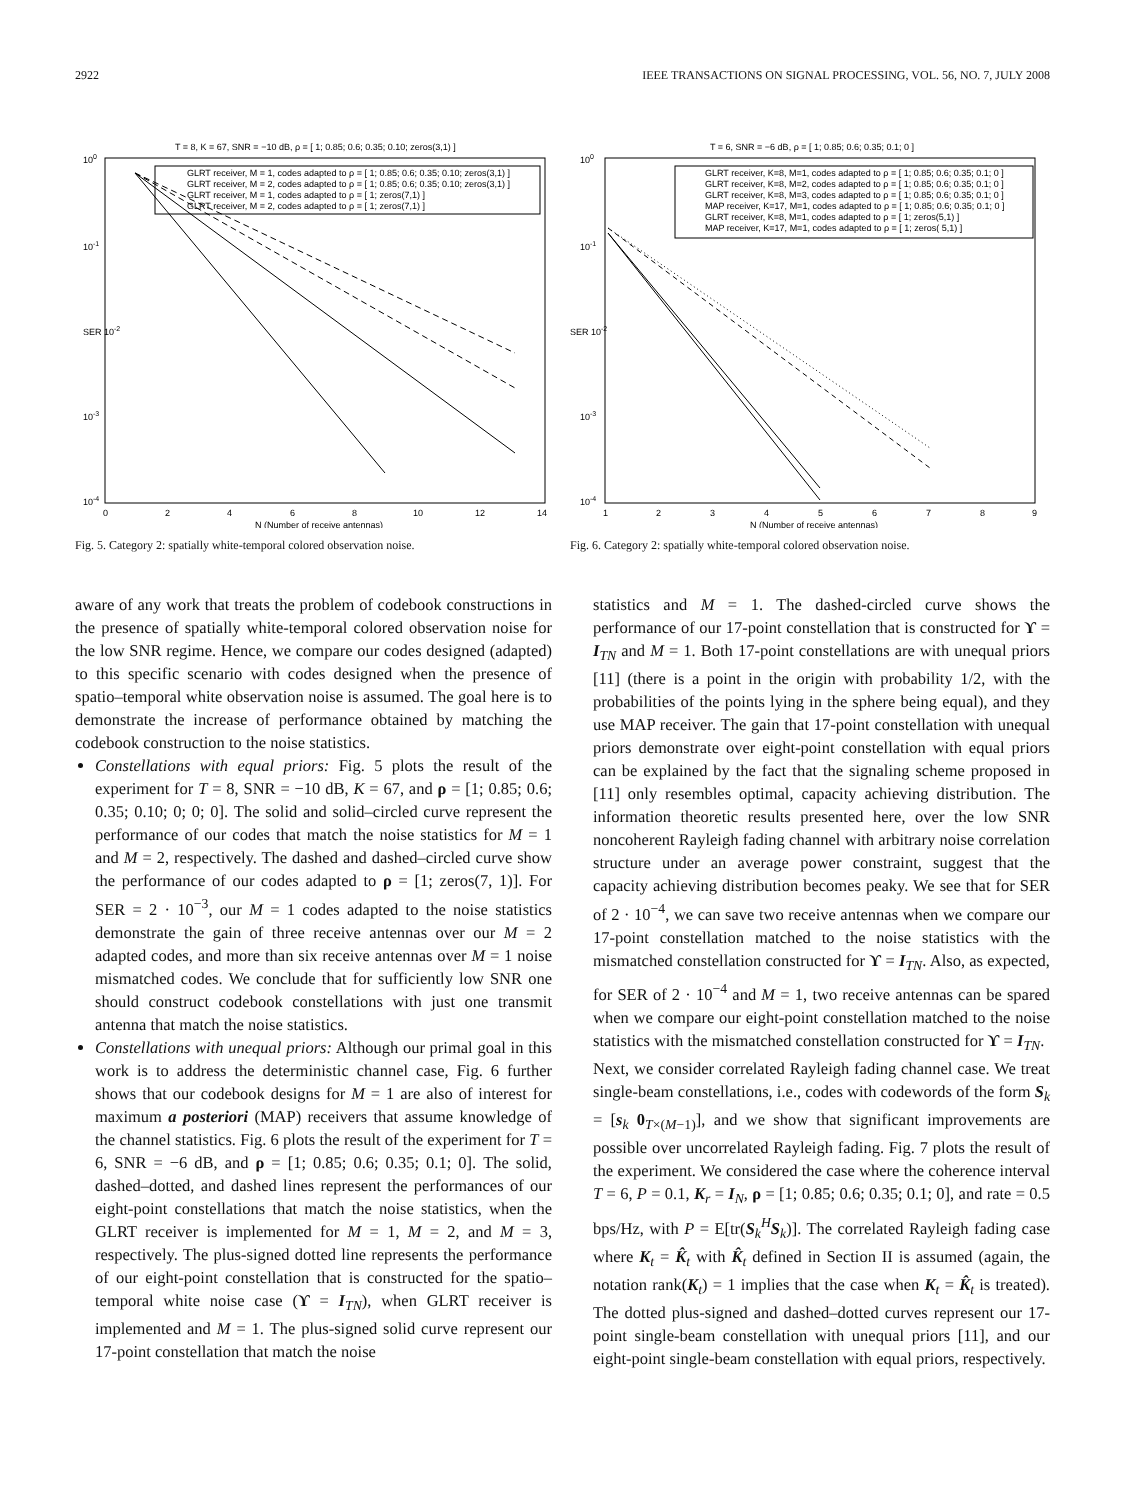2922 IEEE TRANSACTIONS ON SIGNAL PROCESSING, VOL. 56, NO. 7, JULY 2008
T = 8, K = 67, SNR = −10 dB, ρ = [ 1; 0.85; 0.6; 0.35; 0.10; zeros(3,1) ]
100
10-1
SER 10-2
10-3
10-4
0
2
4
6
8
10
12
14
N (Number of receive antennas)
GLRT receiver, M = 1, codes adapted to ρ = [ 1; 0.85; 0.6; 0.35; 0.10; zeros(3,1) ]
GLRT receiver, M = 2, codes adapted to ρ = [ 1; 0.85; 0.6; 0.35; 0.10; zeros(3,1) ]
GLRT receiver, M = 1, codes adapted to ρ = [ 1; zeros(7,1) ]
GLRT receiver, M = 2, codes adapted to ρ = [ 1; zeros(7,1) ]
Fig. 5. Category 2: spatially white-temporal colored observation noise.
T = 6, SNR = −6 dB, ρ = [ 1; 0.85; 0.6; 0.35; 0.1; 0 ]
100
10-1
SER 10-2
10-3
10-4
1
2
3
4
5
6
7
8
9
N (Number of receive antennas)
GLRT receiver, K=8, M=1, codes adapted to ρ = [ 1; 0.85; 0.6; 0.35; 0.1; 0 ]
GLRT receiver, K=8, M=2, codes adapted to ρ = [ 1; 0.85; 0.6; 0.35; 0.1; 0 ]
GLRT receiver, K=8, M=3, codes adapted to ρ = [ 1; 0.85; 0.6; 0.35; 0.1; 0 ]
MAP receiver, K=17, M=1, codes adapted to ρ = [ 1; 0.85; 0.6; 0.35; 0.1; 0 ]
GLRT receiver, K=8, M=1, codes adapted to ρ = [ 1; zeros(5,1) ]
MAP receiver, K=17, M=1, codes adapted to ρ = [ 1; zeros( 5,1) ]
Fig. 6. Category 2: spatially white-temporal colored observation noise.
aware of any work that treats the problem of codebook constructions in the presence of spatially white-temporal colored observation noise for the low SNR regime. Hence, we compare our codes designed (adapted) to this specific scenario with codes designed when the presence of spatio–temporal white observation noise is assumed. The goal here is to demonstrate the increase of performance obtained by matching the codebook construction to the noise statistics.
Constellations with equal priors: Fig. 5 plots the result of the experiment for T = 8, SNR = −10 dB, K = 67, and ρ = [1; 0.85; 0.6; 0.35; 0.10; 0; 0; 0]. The solid and solid–circled curve represent the performance of our codes that match the noise statistics for M = 1 and M = 2, respectively. The dashed and dashed–circled curve show the performance of our codes adapted to ρ = [1; zeros(7, 1)]. For SER = 2 · 10<sup>−3</sup>, our M = 1 codes adapted to the noise statistics demonstrate the gain of three receive antennas over our M = 2 adapted codes, and more than six receive antennas over M = 1 noise mismatched codes. We conclude that for sufficiently low SNR one should construct codebook constellations with just one transmit antenna that match the noise statistics.
Constellations with unequal priors: Although our primal goal in this work is to address the deterministic channel case, Fig. 6 further shows that our codebook designs for M = 1 are also of interest for maximum a posteriori (MAP) receivers that assume knowledge of the channel statistics. Fig. 6 plots the result of the experiment for T = 6, SNR = −6 dB, and ρ = [1; 0.85; 0.6; 0.35; 0.1; 0]. The solid, dashed–dotted, and dashed lines represent the performances of our eight-point constellations that match the noise statistics, when the GLRT receiver is implemented for M = 1, M = 2, and M = 3, respectively. The plus-signed dotted line represents the performance of our eight-point constellation that is constructed for the spatio–temporal white noise case (ϒ = I<sub>TN</sub>), when GLRT receiver is implemented and M = 1. The plus-signed solid curve represent our 17-point constellation that match the noise
statistics and M = 1. The dashed-circled curve shows the performance of our 17-point constellation that is constructed for ϒ = I<sub>TN</sub> and M = 1. Both 17-point constellations are with unequal priors [11] (there is a point in the origin with probability 1/2, with the probabilities of the points lying in the sphere being equal), and they use MAP receiver. The gain that 17-point constellation with unequal priors demonstrate over eight-point constellation with equal priors can be explained by the fact that the signaling scheme proposed in [11] only resembles optimal, capacity achieving distribution. The information theoretic results presented here, over the low SNR noncoherent Rayleigh fading channel with arbitrary noise correlation structure under an average power constraint, suggest that the capacity achieving distribution becomes peaky. We see that for SER of 2 · 10<sup>−4</sup>, we can save two receive antennas when we compare our 17-point constellation matched to the noise statistics with the mismatched constellation constructed for ϒ = I<sub>TN</sub>. Also, as expected, for SER of 2 · 10<sup>−4</sup> and M = 1, two receive antennas can be spared when we compare our eight-point constellation matched to the noise statistics with the mismatched constellation constructed for ϒ = I<sub>TN</sub>.
Next, we consider correlated Rayleigh fading channel case. We treat single-beam constellations, i.e., codes with codewords of the form S<sub>k</sub> = [s<sub>k</sub> 0<sub>T×(M−1)</sub>], and we show that significant improvements are possible over uncorrelated Rayleigh fading. Fig. 7 plots the result of the experiment. We considered the case where the coherence interval T = 6, P = 0.1, K<sub>r</sub> = I<sub>N</sub>, ρ = [1; 0.85; 0.6; 0.35; 0.1; 0], and rate = 0.5 bps/Hz, with P = E[tr(S<sub>k</sub><sup>H</sup>S<sub>k</sub>)]. The correlated Rayleigh fading case where K<sub>t</sub> = K̂<sub>t</sub> with K̂<sub>t</sub> defined in Section II is assumed (again, the notation rank(K<sub>t</sub>) = 1 implies that the case when K<sub>t</sub> = K̂<sub>t</sub> is treated). The dotted plus-signed and dashed–dotted curves represent our 17-point single-beam constellation with unequal priors [11], and our eight-point single-beam constellation with equal priors, respectively.